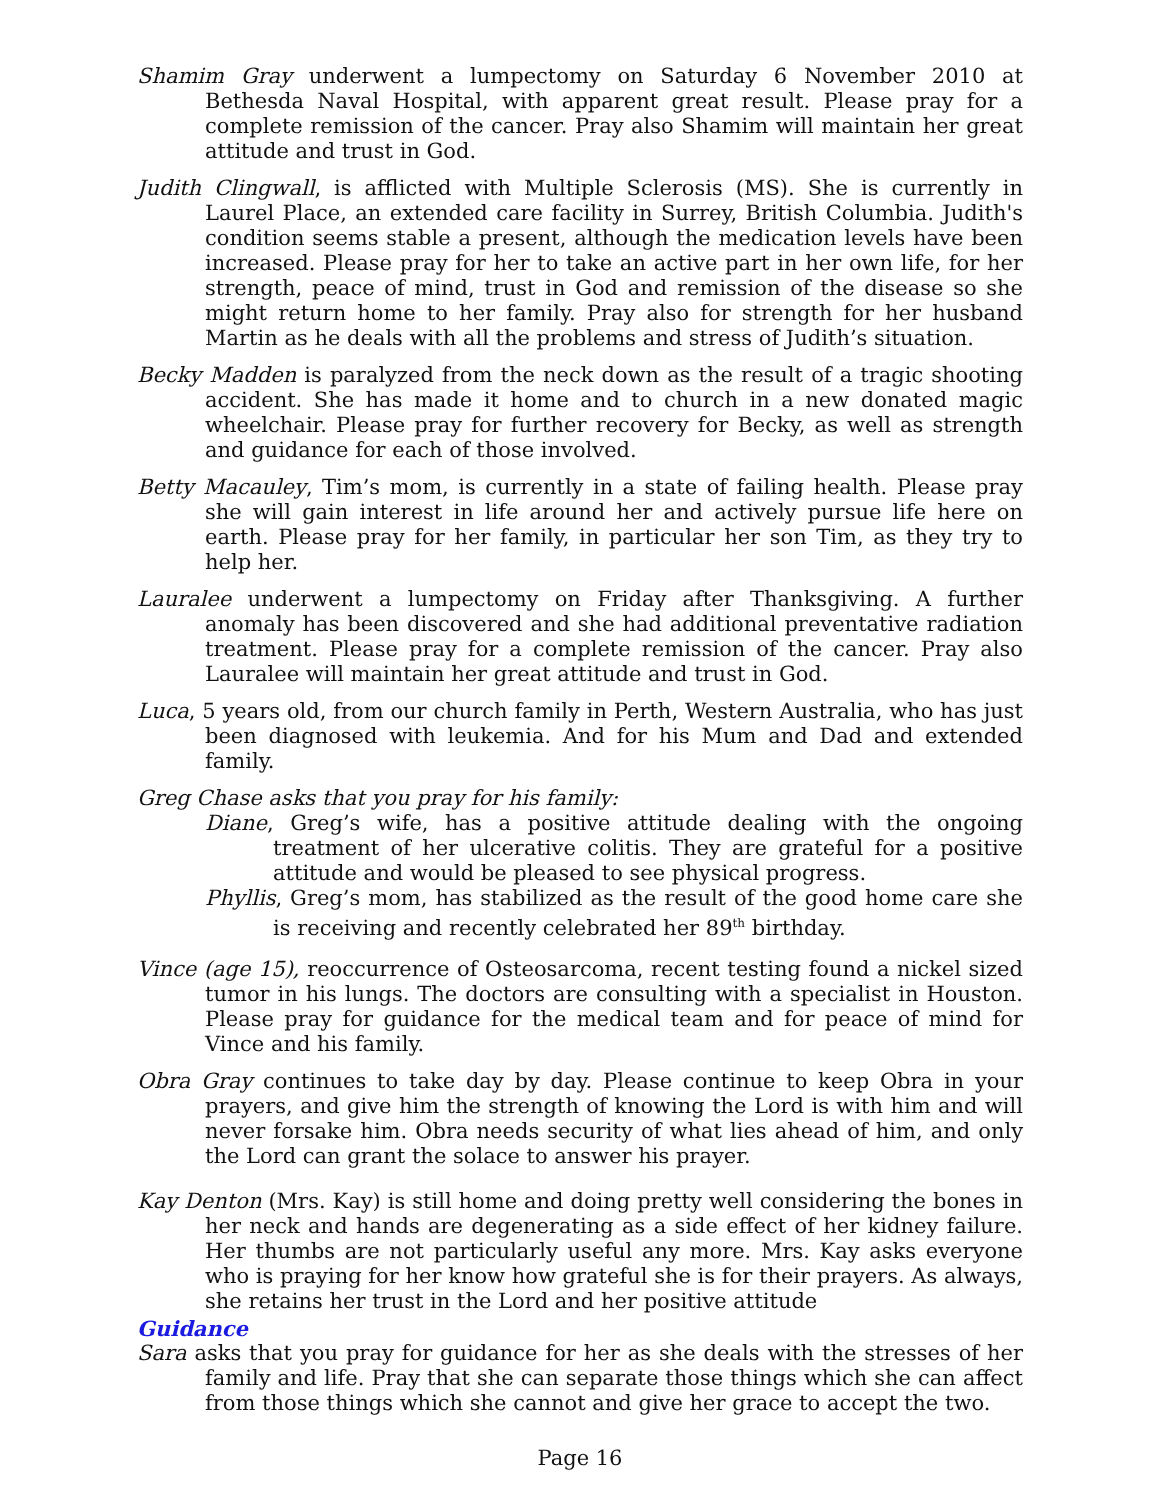Shamim Gray underwent a lumpectomy on Saturday 6 November 2010 at Bethesda Naval Hospital, with apparent great result. Please pray for a complete remission of the cancer. Pray also Shamim will maintain her great attitude and trust in God.
Judith Clingwall, is afflicted with Multiple Sclerosis (MS). She is currently in Laurel Place, an extended care facility in Surrey, British Columbia. Judith's condition seems stable a present, although the medication levels have been increased. Please pray for her to take an active part in her own life, for her strength, peace of mind, trust in God and remission of the disease so she might return home to her family. Pray also for strength for her husband Martin as he deals with all the problems and stress of Judith’s situation.
Becky Madden is paralyzed from the neck down as the result of a tragic shooting accident. She has made it home and to church in a new donated magic wheelchair. Please pray for further recovery for Becky, as well as strength and guidance for each of those involved.
Betty Macauley, Tim’s mom, is currently in a state of failing health. Please pray she will gain interest in life around her and actively pursue life here on earth. Please pray for her family, in particular her son Tim, as they try to help her.
Lauralee underwent a lumpectomy on Friday after Thanksgiving. A further anomaly has been discovered and she had additional preventative radiation treatment. Please pray for a complete remission of the cancer. Pray also Lauralee will maintain her great attitude and trust in God.
Luca, 5 years old, from our church family in Perth, Western Australia, who has just been diagnosed with leukemia. And for his Mum and Dad and extended family.
Greg Chase asks that you pray for his family:
Diane, Greg’s wife, has a positive attitude dealing with the ongoing treatment of her ulcerative colitis. They are grateful for a positive attitude and would be pleased to see physical progress.
Phyllis, Greg’s mom, has stabilized as the result of the good home care she is receiving and recently celebrated her 89<sup>th</sup> birthday.
Vince (age 15), reoccurrence of Osteosarcoma, recent testing found a nickel sized tumor in his lungs. The doctors are consulting with a specialist in Houston. Please pray for guidance for the medical team and for peace of mind for Vince and his family.
Obra Gray continues to take day by day. Please continue to keep Obra in your prayers, and give him the strength of knowing the Lord is with him and will never forsake him. Obra needs security of what lies ahead of him, and only the Lord can grant the solace to answer his prayer.
Kay Denton (Mrs. Kay) is still home and doing pretty well considering the bones in her neck and hands are degenerating as a side effect of her kidney failure. Her thumbs are not particularly useful any more. Mrs. Kay asks everyone who is praying for her know how grateful she is for their prayers. As always, she retains her trust in the Lord and her positive attitude
Guidance
Sara asks that you pray for guidance for her as she deals with the stresses of her family and life. Pray that she can separate those things which she can affect from those things which she cannot and give her grace to accept the two.
Page 16